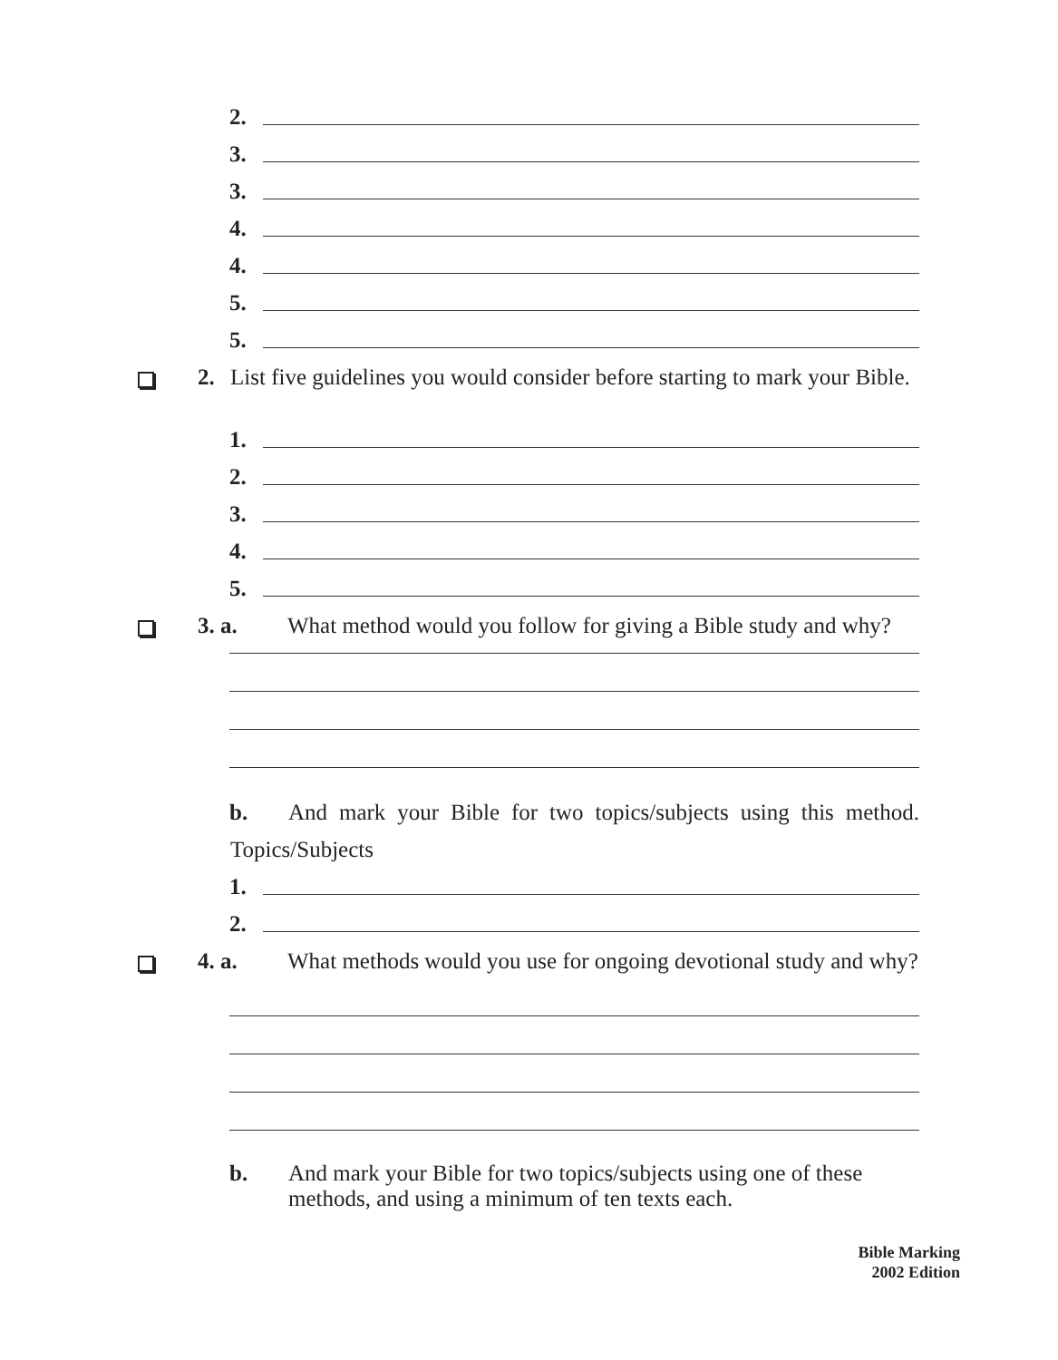2.
3.
3.
4.
4.
5.
5.
2. List five guidelines you would consider before starting to mark your Bible.
1.
2.
3.
4.
5.
3. a. What method would you follow for giving a Bible study and why?
b. And mark your Bible for two topics/subjects using this method.
Topics/Subjects
1.
2.
4. a. What methods would you use for ongoing devotional study and why?
b. And mark your Bible for two topics/subjects using one of these methods, and using a minimum of ten texts each.
Bible Marking
2002 Edition